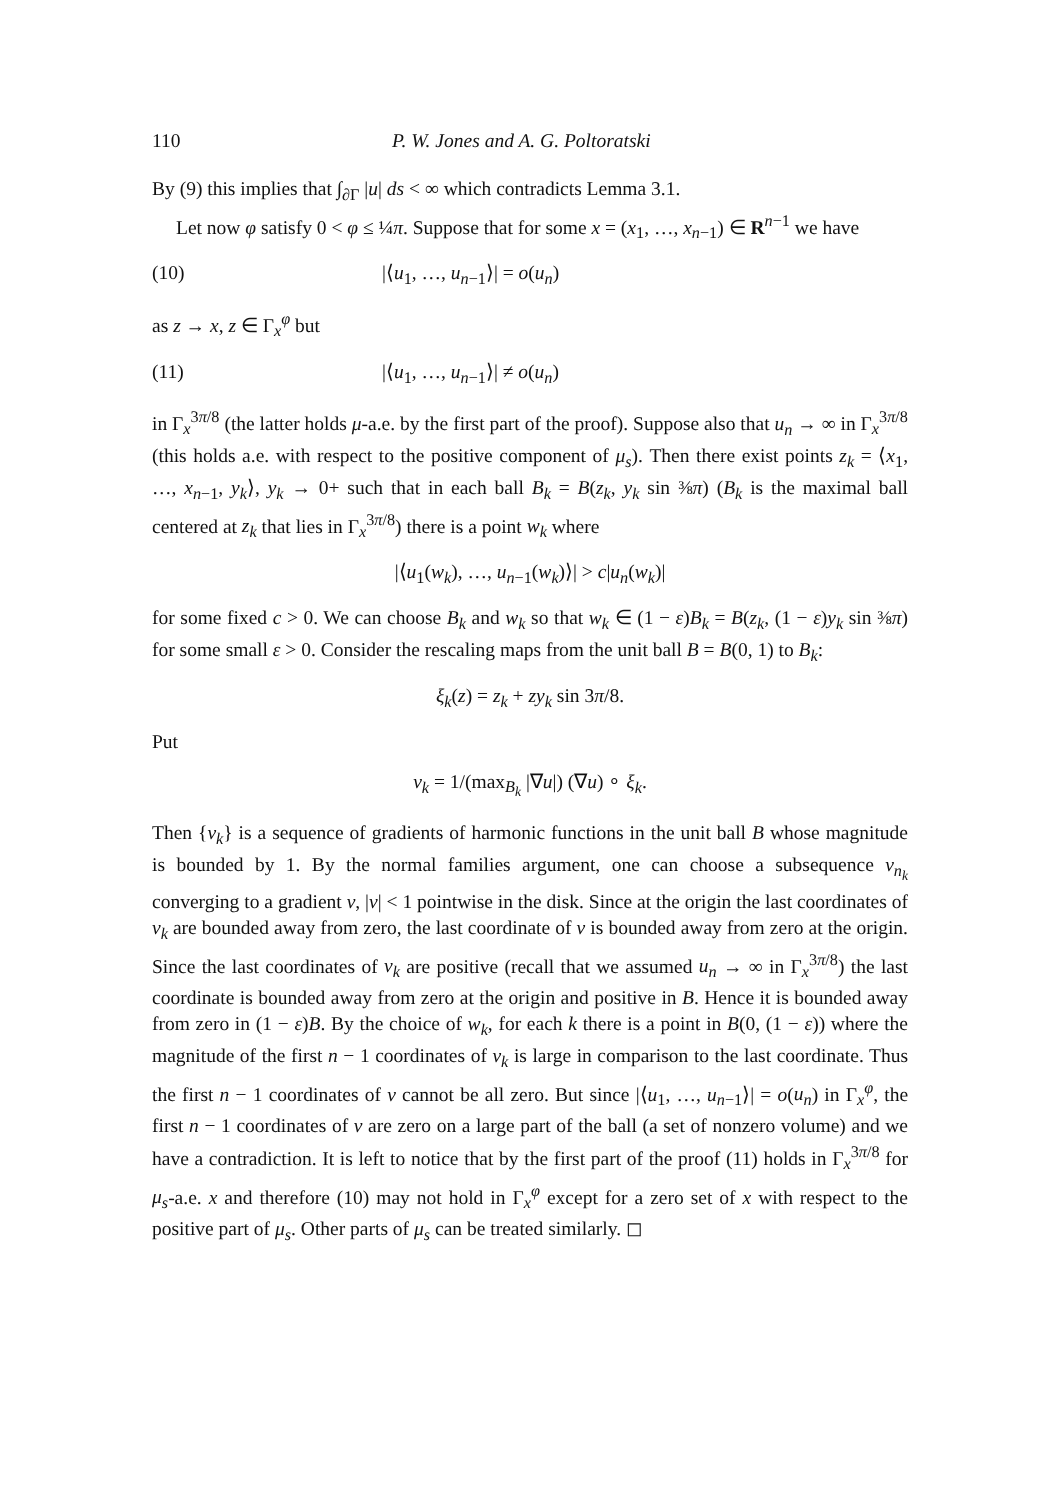110 P. W. Jones and A. G. Poltoratski
By (9) this implies that ∫<sub>∂Γ</sub> |u| ds < ∞ which contradicts Lemma 3.1.
Let now φ satisfy 0 < φ ≤ ¼π. Suppose that for some x = (x<sub>1</sub>, …, x<sub>n−1</sub>) ∈ R<sup>n−1</sup> we have
(10) |⟨u<sub>1</sub>, …, u<sub>n−1</sub>⟩| = o(u<sub>n</sub>)
as z → x, z ∈ Γ<sub>x</sub><sup>φ</sup> but
(11) |⟨u<sub>1</sub>, …, u<sub>n−1</sub>⟩| ≠ o(u<sub>n</sub>)
in Γ<sub>x</sub><sup>3π/8</sup> (the latter holds μ-a.e. by the first part of the proof). Suppose also that u<sub>n</sub> → ∞ in Γ<sub>x</sub><sup>3π/8</sup> (this holds a.e. with respect to the positive component of μ<sub>s</sub>). Then there exist points z<sub>k</sub> = ⟨x<sub>1</sub>, …, x<sub>n−1</sub>, y<sub>k</sub>⟩, y<sub>k</sub> → 0+ such that in each ball B<sub>k</sub> = B(z<sub>k</sub>, y<sub>k</sub> sin ⅜π) (B<sub>k</sub> is the maximal ball centered at z<sub>k</sub> that lies in Γ<sub>x</sub><sup>3π/8</sup>) there is a point w<sub>k</sub> where
|⟨u<sub>1</sub>(w<sub>k</sub>), …, u<sub>n−1</sub>(w<sub>k</sub>)⟩| > c|u<sub>n</sub>(w<sub>k</sub>)|
for some fixed c > 0. We can choose B<sub>k</sub> and w<sub>k</sub> so that w<sub>k</sub> ∈ (1 − ε)B<sub>k</sub> = B(z<sub>k</sub>, (1 − ε)y<sub>k</sub> sin ⅜π) for some small ε > 0. Consider the rescaling maps from the unit ball B = B(0, 1) to B<sub>k</sub>:
ξ<sub>k</sub>(z) = z<sub>k</sub> + zy<sub>k</sub> sin 3π/8.
Put
v<sub>k</sub> = 1/(max<sub>B<sub>k</sub></sub> |∇u|) (∇u) ∘ ξ<sub>k</sub>.
Then {v<sub>k</sub>} is a sequence of gradients of harmonic functions in the unit ball B whose magnitude is bounded by 1. By the normal families argument, one can choose a subsequence v<sub>n<sub>k</sub></sub> converging to a gradient v, |v| < 1 pointwise in the disk. Since at the origin the last coordinates of v<sub>k</sub> are bounded away from zero, the last coordinate of v is bounded away from zero at the origin. Since the last coordinates of v<sub>k</sub> are positive (recall that we assumed u<sub>n</sub> → ∞ in Γ<sub>x</sub><sup>3π/8</sup>) the last coordinate is bounded away from zero at the origin and positive in B. Hence it is bounded away from zero in (1 − ε)B. By the choice of w<sub>k</sub>, for each k there is a point in B(0, (1 − ε)) where the magnitude of the first n − 1 coordinates of v<sub>k</sub> is large in comparison to the last coordinate. Thus the first n − 1 coordinates of v cannot be all zero. But since |⟨u<sub>1</sub>, …, u<sub>n−1</sub>⟩| = o(u<sub>n</sub>) in Γ<sub>x</sub><sup>φ</sup>, the first n − 1 coordinates of v are zero on a large part of the ball (a set of nonzero volume) and we have a contradiction. It is left to notice that by the first part of the proof (11) holds in Γ<sub>x</sub><sup>3π/8</sup> for μ<sub>s</sub>-a.e. x and therefore (10) may not hold in Γ<sub>x</sub><sup>φ</sup> except for a zero set of x with respect to the positive part of μ<sub>s</sub>. Other parts of μ<sub>s</sub> can be treated similarly. ◻